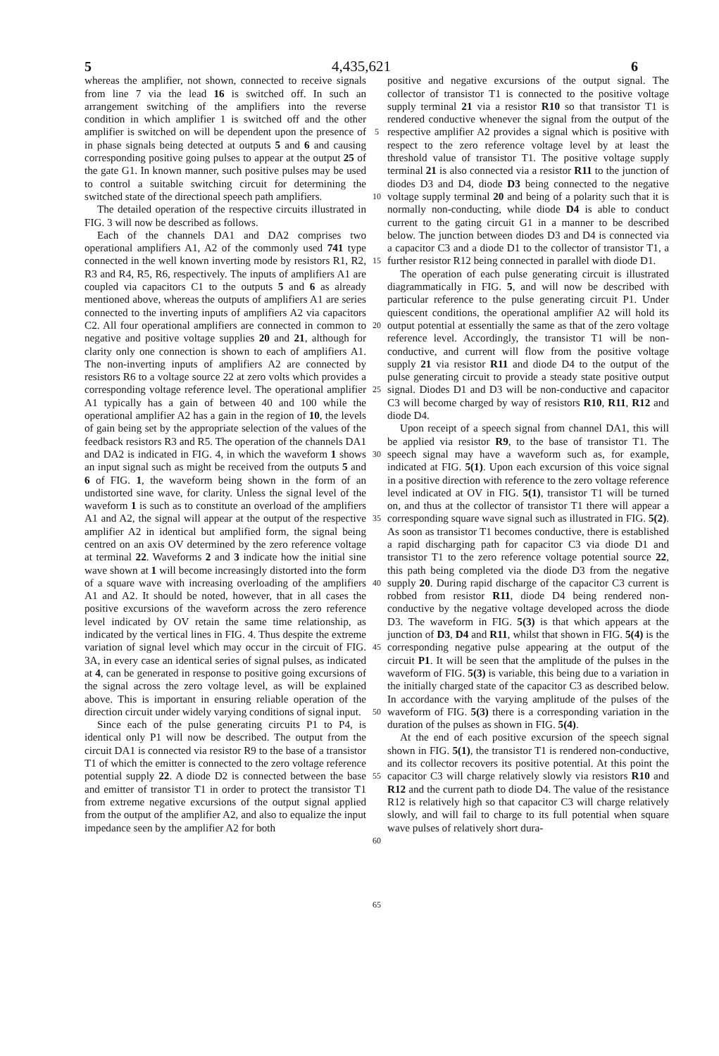5
4,435,621
6
whereas the amplifier, not shown, connected to receive signals from line 7 via the lead 16 is switched off. In such an arrangement switching of the amplifiers into the reverse condition in which amplifier 1 is switched off and the other amplifier is switched on will be dependent upon the presence of in phase signals being detected at outputs 5 and 6 and causing corresponding positive going pulses to appear at the output 25 of the gate G1. In known manner, such positive pulses may be used to control a suitable switching circuit for determining the switched state of the directional speech path amplifiers.
The detailed operation of the respective circuits illustrated in FIG. 3 will now be described as follows.
Each of the channels DA1 and DA2 comprises two operational amplifiers A1, A2 of the commonly used 741 type connected in the well known inverting mode by resistors R1, R2, R3 and R4, R5, R6, respectively. The inputs of amplifiers A1 are coupled via capacitors C1 to the outputs 5 and 6 as already mentioned above, whereas the outputs of amplifiers A1 are series connected to the inverting inputs of amplifiers A2 via capacitors C2. All four operational amplifiers are connected in common to negative and positive voltage supplies 20 and 21, although for clarity only one connection is shown to each of amplifiers A1. The non-inverting inputs of amplifiers A2 are connected by resistors R6 to a voltage source 22 at zero volts which provides a corresponding voltage reference level. The operational amplifier A1 typically has a gain of between 40 and 100 while the operational amplifier A2 has a gain in the region of 10, the levels of gain being set by the appropriate selection of the values of the feedback resistors R3 and R5. The operation of the channels DA1 and DA2 is indicated in FIG. 4, in which the waveform 1 shows an input signal such as might be received from the outputs 5 and 6 of FIG. 1, the waveform being shown in the form of an undistorted sine wave, for clarity. Unless the signal level of the waveform 1 is such as to constitute an overload of the amplifiers A1 and A2, the signal will appear at the output of the respective amplifier A2 in identical but amplified form, the signal being centred on an axis OV determined by the zero reference voltage at terminal 22. Waveforms 2 and 3 indicate how the initial sine wave shown at 1 will become increasingly distorted into the form of a square wave with increasing overloading of the amplifiers A1 and A2. It should be noted, however, that in all cases the positive excursions of the waveform across the zero reference level indicated by OV retain the same time relationship, as indicated by the vertical lines in FIG. 4. Thus despite the extreme variation of signal level which may occur in the circuit of FIG. 3A, in every case an identical series of signal pulses, as indicated at 4, can be generated in response to positive going excursions of the signal across the zero voltage level, as will be explained above. This is important in ensuring reliable operation of the direction circuit under widely varying conditions of signal input.
Since each of the pulse generating circuits P1 to P4, is identical only P1 will now be described. The output from the circuit DA1 is connected via resistor R9 to the base of a transistor T1 of which the emitter is connected to the zero voltage reference potential supply 22. A diode D2 is connected between the base and emitter of transistor T1 in order to protect the transistor T1 from extreme negative excursions of the output signal applied from the output of the amplifier A2, and also to equalize the input impedance seen by the amplifier A2 for both
5
10
15
20
25
30
35
40
45
50
55
60
65
positive and negative excursions of the output signal. The collector of transistor T1 is connected to the positive voltage supply terminal 21 via a resistor R10 so that transistor T1 is rendered conductive whenever the signal from the output of the respective amplifier A2 provides a signal which is positive with respect to the zero reference voltage level by at least the threshold value of transistor T1. The positive voltage supply terminal 21 is also connected via a resistor R11 to the junction of diodes D3 and D4, diode D3 being connected to the negative voltage supply terminal 20 and being of a polarity such that it is normally non-conducting, while diode D4 is able to conduct current to the gating circuit G1 in a manner to be described below. The junction between diodes D3 and D4 is connected via a capacitor C3 and a diode D1 to the collector of transistor T1, a further resistor R12 being connected in parallel with diode D1.
The operation of each pulse generating circuit is illustrated diagrammatically in FIG. 5, and will now be described with particular reference to the pulse generating circuit P1. Under quiescent conditions, the operational amplifier A2 will hold its output potential at essentially the same as that of the zero voltage reference level. Accordingly, the transistor T1 will be non-conductive, and current will flow from the positive voltage supply 21 via resistor R11 and diode D4 to the output of the pulse generating circuit to provide a steady state positive output signal. Diodes D1 and D3 will be non-conductive and capacitor C3 will become charged by way of resistors R10, R11, R12 and diode D4.
Upon receipt of a speech signal from channel DA1, this will be applied via resistor R9, to the base of transistor T1. The speech signal may have a waveform such as, for example, indicated at FIG. 5(1). Upon each excursion of this voice signal in a positive direction with reference to the zero voltage reference level indicated at OV in FIG. 5(1), transistor T1 will be turned on, and thus at the collector of transistor T1 there will appear a corresponding square wave signal such as illustrated in FIG. 5(2). As soon as transistor T1 becomes conductive, there is established a rapid discharging path for capacitor C3 via diode D1 and transistor T1 to the zero reference voltage potential source 22, this path being completed via the diode D3 from the negative supply 20. During rapid discharge of the capacitor C3 current is robbed from resistor R11, diode D4 being rendered non-conductive by the negative voltage developed across the diode D3. The waveform in FIG. 5(3) is that which appears at the junction of D3, D4 and R11, whilst that shown in FIG. 5(4) is the corresponding negative pulse appearing at the output of the circuit P1. It will be seen that the amplitude of the pulses in the waveform of FIG. 5(3) is variable, this being due to a variation in the initially charged state of the capacitor C3 as described below. In accordance with the varying amplitude of the pulses of the waveform of FIG. 5(3) there is a corresponding variation in the duration of the pulses as shown in FIG. 5(4).
At the end of each positive excursion of the speech signal shown in FIG. 5(1), the transistor T1 is rendered non-conductive, and its collector recovers its positive potential. At this point the capacitor C3 will charge relatively slowly via resistors R10 and R12 and the current path to diode D4. The value of the resistance R12 is relatively high so that capacitor C3 will charge relatively slowly, and will fail to charge to its full potential when square wave pulses of relatively short dura-